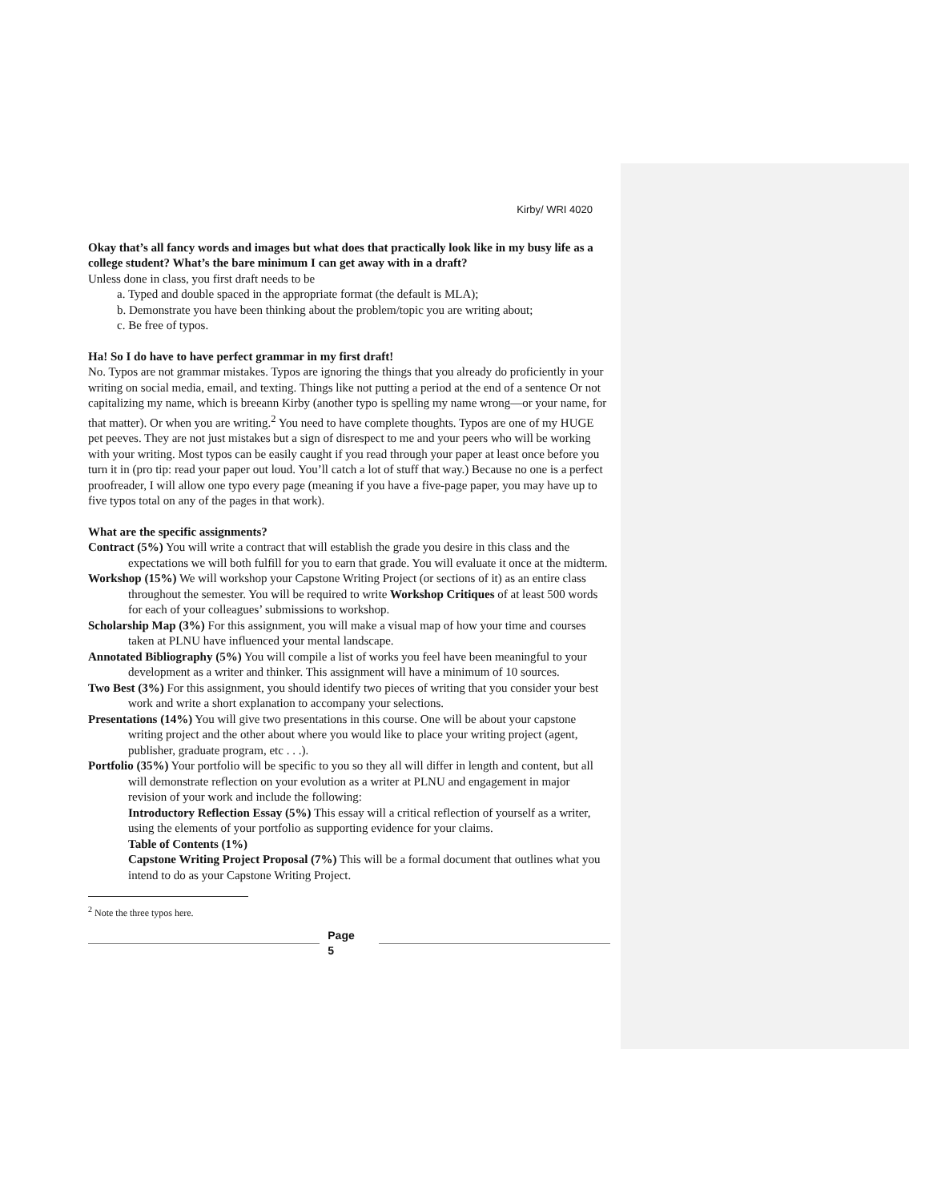Kirby/ WRI 4020
Okay that’s all fancy words and images but what does that practically look like in my busy life as a college student? What’s the bare minimum I can get away with in a draft?
Unless done in class, you first draft needs to be
a. Typed and double spaced in the appropriate format (the default is MLA);
b. Demonstrate you have been thinking about the problem/topic you are writing about;
c. Be free of typos.
Ha! So I do have to have perfect grammar in my first draft!
No. Typos are not grammar mistakes. Typos are ignoring the things that you already do proficiently in your writing on social media, email, and texting. Things like not putting a period at the end of a sentence Or not capitalizing my name, which is breeann Kirby (another typo is spelling my name wrong—or your name, for that matter). Or when you are writing.<sup>2</sup> You need to have complete thoughts. Typos are one of my HUGE pet peeves. They are not just mistakes but a sign of disrespect to me and your peers who will be working with your writing. Most typos can be easily caught if you read through your paper at least once before you turn it in (pro tip: read your paper out loud. You’ll catch a lot of stuff that way.) Because no one is a perfect proofreader, I will allow one typo every page (meaning if you have a five-page paper, you may have up to five typos total on any of the pages in that work).
What are the specific assignments?
Contract (5%) You will write a contract that will establish the grade you desire in this class and the expectations we will both fulfill for you to earn that grade. You will evaluate it once at the midterm.
Workshop (15%) We will workshop your Capstone Writing Project (or sections of it) as an entire class throughout the semester. You will be required to write Workshop Critiques of at least 500 words for each of your colleagues’ submissions to workshop.
Scholarship Map (3%) For this assignment, you will make a visual map of how your time and courses taken at PLNU have influenced your mental landscape.
Annotated Bibliography (5%) You will compile a list of works you feel have been meaningful to your development as a writer and thinker. This assignment will have a minimum of 10 sources.
Two Best (3%) For this assignment, you should identify two pieces of writing that you consider your best work and write a short explanation to accompany your selections.
Presentations (14%) You will give two presentations in this course. One will be about your capstone writing project and the other about where you would like to place your writing project (agent, publisher, graduate program, etc . . .).
Portfolio (35%) Your portfolio will be specific to you so they all will differ in length and content, but all will demonstrate reflection on your evolution as a writer at PLNU and engagement in major revision of your work and include the following:
Introductory Reflection Essay (5%) This essay will a critical reflection of yourself as a writer, using the elements of your portfolio as supporting evidence for your claims.
Table of Contents (1%)
Capstone Writing Project Proposal (7%) This will be a formal document that outlines what you intend to do as your Capstone Writing Project.
<sup>2</sup> Note the three typos here.
Page
5